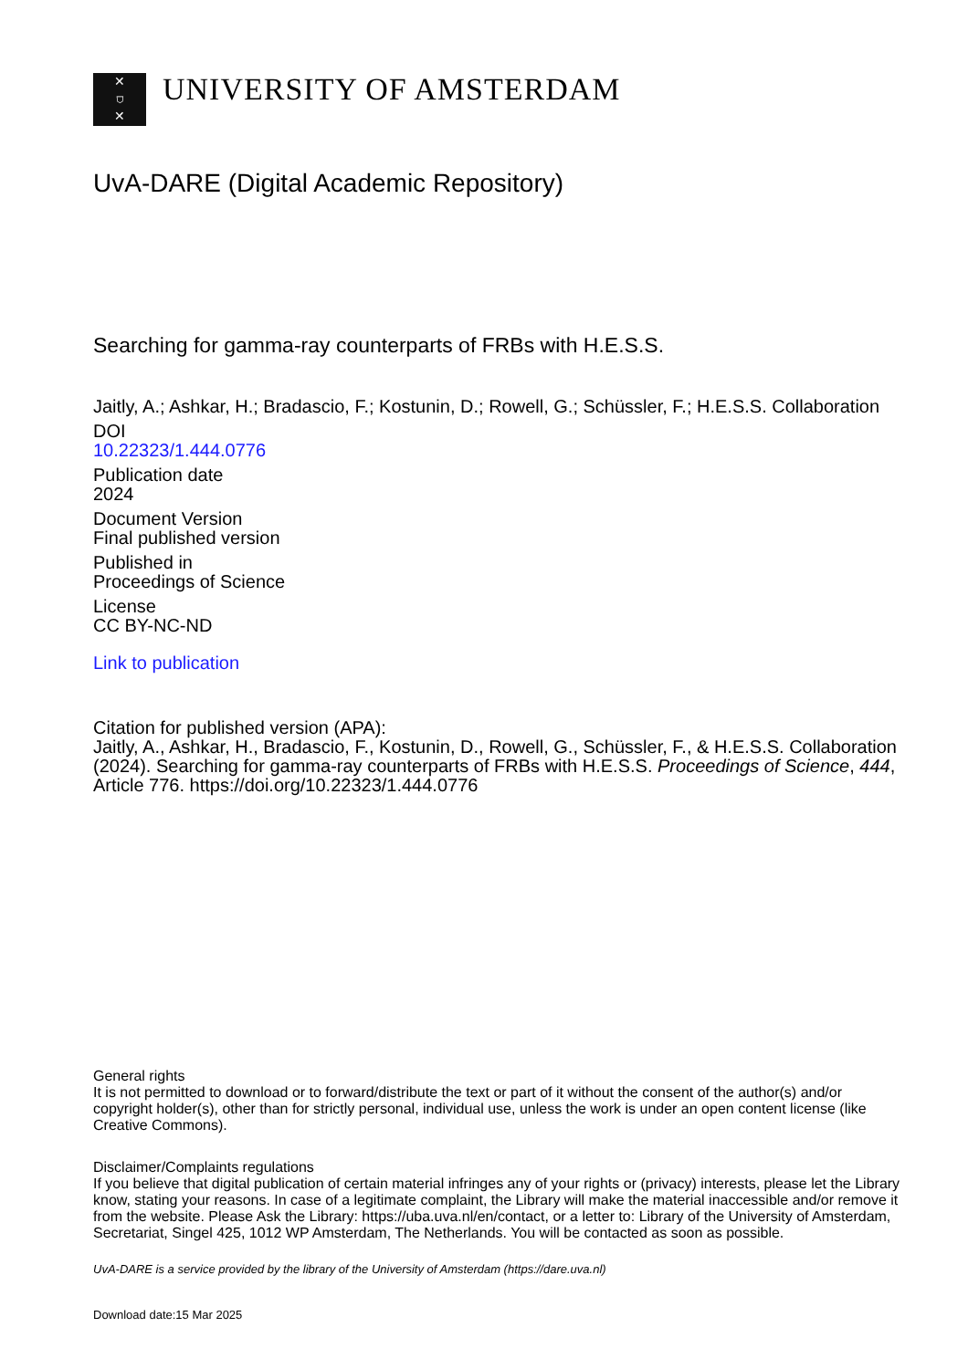✕
⛉
✕
UNIVERSITY OF AMSTERDAM
UvA-DARE (Digital Academic Repository)
Searching for gamma-ray counterparts of FRBs with H.E.S.S.
Jaitly, A.; Ashkar, H.; Bradascio, F.; Kostunin, D.; Rowell, G.; Schüssler, F.; H.E.S.S. Collaboration
DOI
10.22323/1.444.0776
Publication date
2024
Document Version
Final published version
Published in
Proceedings of Science
License
CC BY-NC-ND
Link to publication
Citation for published version (APA):
Jaitly, A., Ashkar, H., Bradascio, F., Kostunin, D., Rowell, G., Schüssler, F., & H.E.S.S. Collaboration (2024). Searching for gamma-ray counterparts of FRBs with H.E.S.S. Proceedings of Science, 444, Article 776. https://doi.org/10.22323/1.444.0776
General rights
It is not permitted to download or to forward/distribute the text or part of it without the consent of the author(s) and/or copyright holder(s), other than for strictly personal, individual use, unless the work is under an open content license (like Creative Commons).
Disclaimer/Complaints regulations
If you believe that digital publication of certain material infringes any of your rights or (privacy) interests, please let the Library know, stating your reasons. In case of a legitimate complaint, the Library will make the material inaccessible and/or remove it from the website. Please Ask the Library: https://uba.uva.nl/en/contact, or a letter to: Library of the University of Amsterdam, Secretariat, Singel 425, 1012 WP Amsterdam, The Netherlands. You will be contacted as soon as possible.
UvA-DARE is a service provided by the library of the University of Amsterdam (https://dare.uva.nl)
Download date:15 Mar 2025